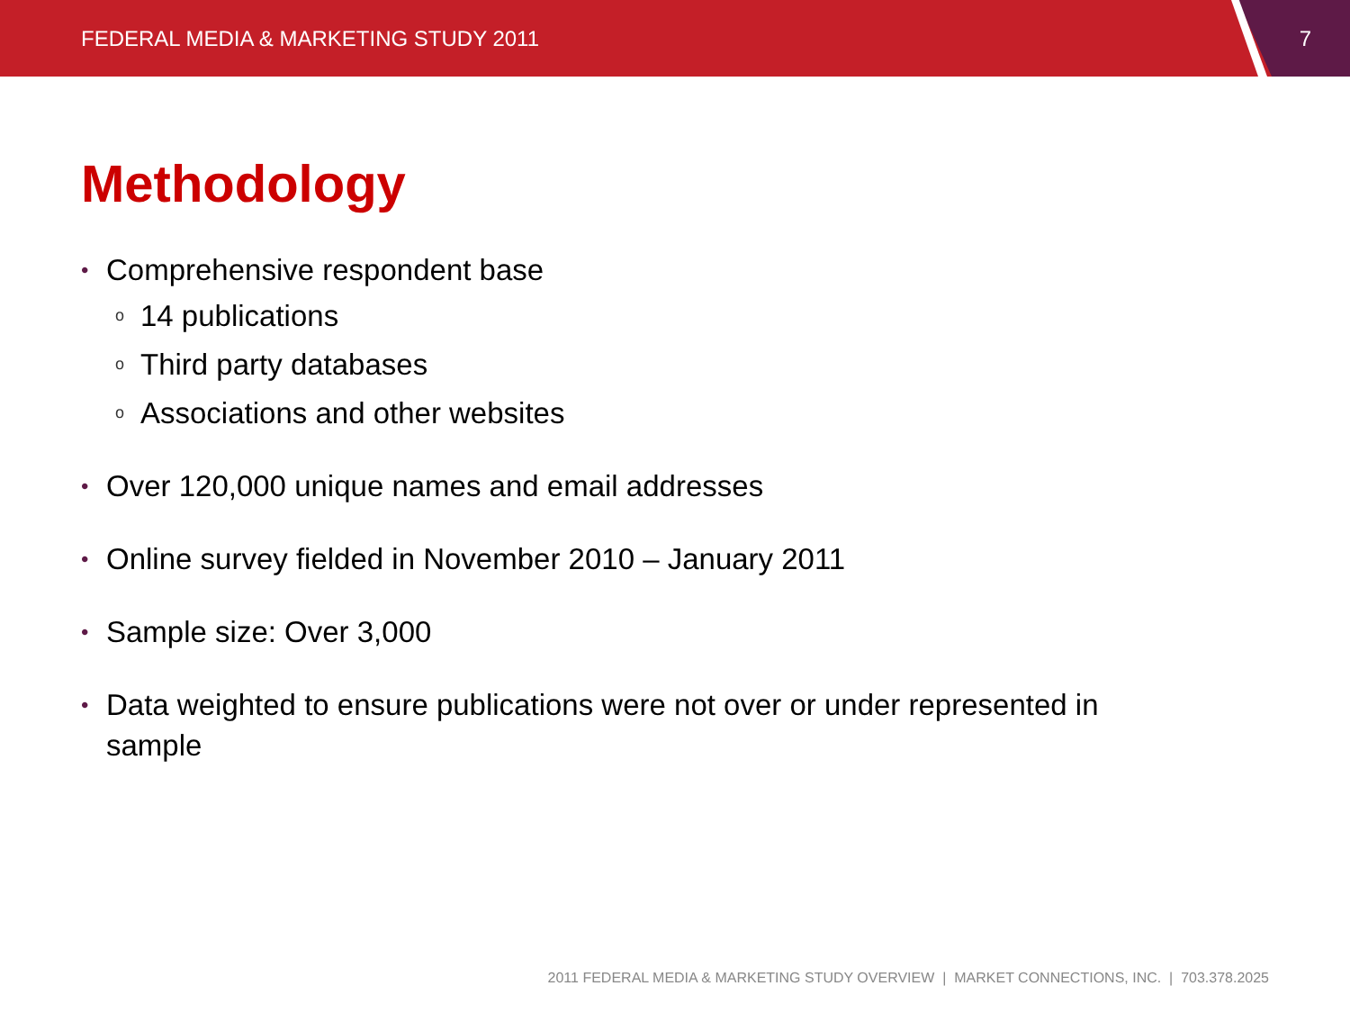FEDERAL MEDIA & MARKETING STUDY 2011 7
Methodology
• Comprehensive respondent base
o 14 publications
o Third party databases
o Associations and other websites
• Over 120,000 unique names and email addresses
• Online survey fielded in November 2010 – January 2011
• Sample size: Over 3,000
• Data weighted to ensure publications were not over or under represented in sample
2011 FEDERAL MEDIA & MARKETING STUDY OVERVIEW | MARKET CONNECTIONS, INC. | 703.378.2025